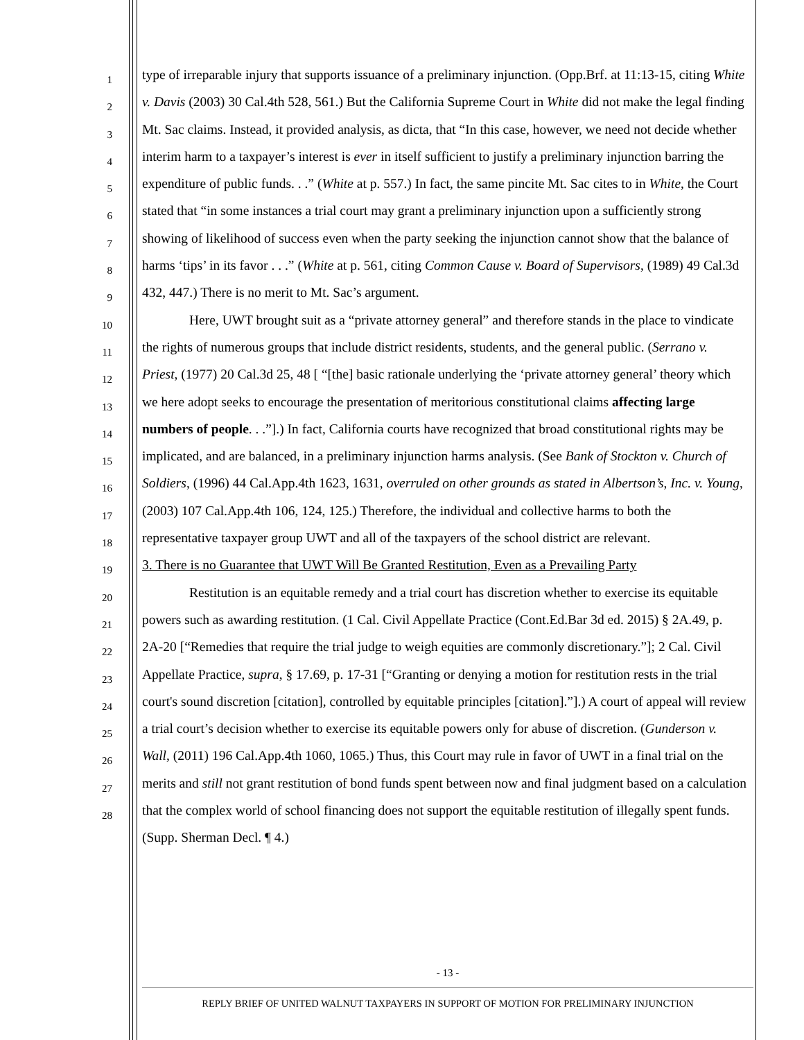1
2
3
4
5
6
7
8
9
10
11
12
13
14
15
16
17
18
19
20
21
22
23
24
25
26
27
28
type of irreparable injury that supports issuance of a preliminary injunction. (Opp.Brf. at 11:13-15, citing White v. Davis (2003) 30 Cal.4th 528, 561.) But the California Supreme Court in White did not make the legal finding Mt. Sac claims. Instead, it provided analysis, as dicta, that “In this case, however, we need not decide whether interim harm to a taxpayer’s interest is ever in itself sufficient to justify a preliminary injunction barring the expenditure of public funds. . .” (White at p. 557.) In fact, the same pincite Mt. Sac cites to in White, the Court stated that “in some instances a trial court may grant a preliminary injunction upon a sufficiently strong showing of likelihood of success even when the party seeking the injunction cannot show that the balance of harms ‘tips’ in its favor . . .” (White at p. 561, citing Common Cause v. Board of Supervisors, (1989) 49 Cal.3d 432, 447.) There is no merit to Mt. Sac’s argument.
Here, UWT brought suit as a “private attorney general” and therefore stands in the place to vindicate the rights of numerous groups that include district residents, students, and the general public. (Serrano v. Priest, (1977) 20 Cal.3d 25, 48 [ “[the] basic rationale underlying the ‘private attorney general’ theory which we here adopt seeks to encourage the presentation of meritorious constitutional claims affecting large numbers of people. . .”].) In fact, California courts have recognized that broad constitutional rights may be implicated, and are balanced, in a preliminary injunction harms analysis. (See Bank of Stockton v. Church of Soldiers, (1996) 44 Cal.App.4th 1623, 1631, overruled on other grounds as stated in Albertson’s, Inc. v. Young, (2003) 107 Cal.App.4th 106, 124, 125.) Therefore, the individual and collective harms to both the representative taxpayer group UWT and all of the taxpayers of the school district are relevant.
3. There is no Guarantee that UWT Will Be Granted Restitution, Even as a Prevailing Party
Restitution is an equitable remedy and a trial court has discretion whether to exercise its equitable powers such as awarding restitution. (1 Cal. Civil Appellate Practice (Cont.Ed.Bar 3d ed. 2015) § 2A.49, p. 2A-20 [“Remedies that require the trial judge to weigh equities are commonly discretionary.”]; 2 Cal. Civil Appellate Practice, supra, § 17.69, p. 17-31 [“Granting or denying a motion for restitution rests in the trial court's sound discretion [citation], controlled by equitable principles [citation].”].) A court of appeal will review a trial court’s decision whether to exercise its equitable powers only for abuse of discretion. (Gunderson v. Wall, (2011) 196 Cal.App.4th 1060, 1065.) Thus, this Court may rule in favor of UWT in a final trial on the merits and still not grant restitution of bond funds spent between now and final judgment based on a calculation that the complex world of school financing does not support the equitable restitution of illegally spent funds. (Supp. Sherman Decl. ¶ 4.)
- 13 -
REPLY BRIEF OF UNITED WALNUT TAXPAYERS IN SUPPORT OF MOTION FOR PRELIMINARY INJUNCTION